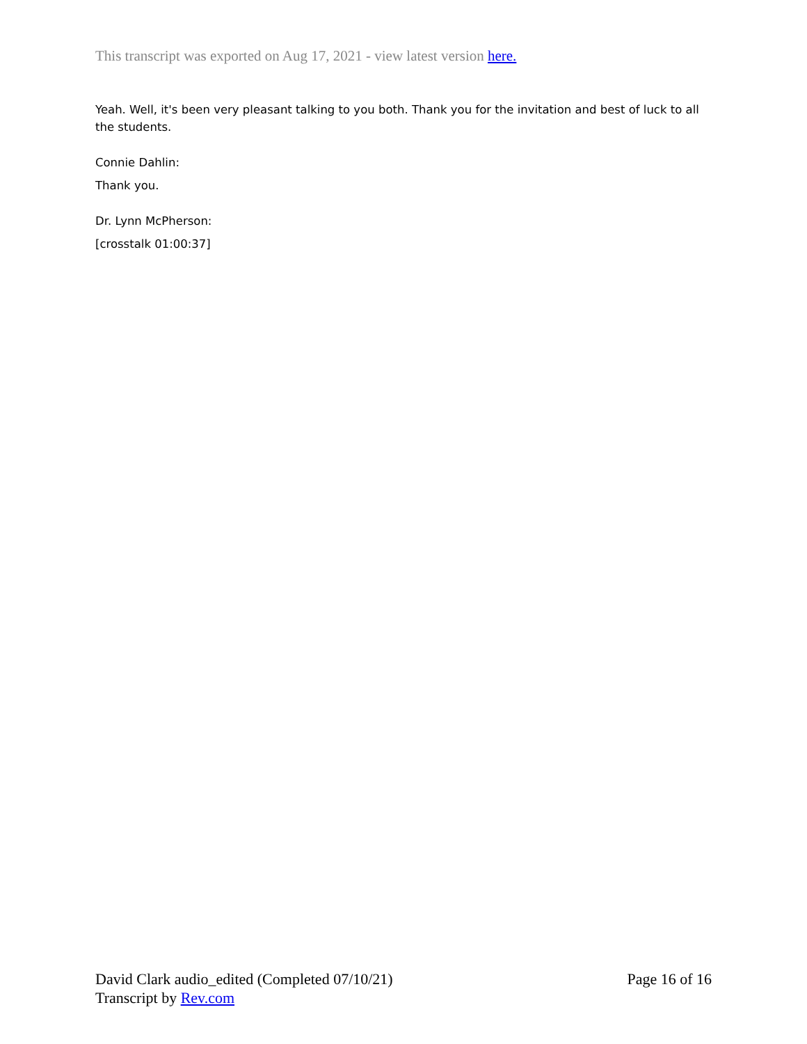This transcript was exported on Aug 17, 2021 - view latest version here.
Yeah. Well, it's been very pleasant talking to you both. Thank you for the invitation and best of luck to all the students.
Connie Dahlin:
Thank you.
Dr. Lynn McPherson:
[crosstalk 01:00:37]
David Clark audio_edited (Completed 07/10/21) Page 16 of 16
Transcript by Rev.com